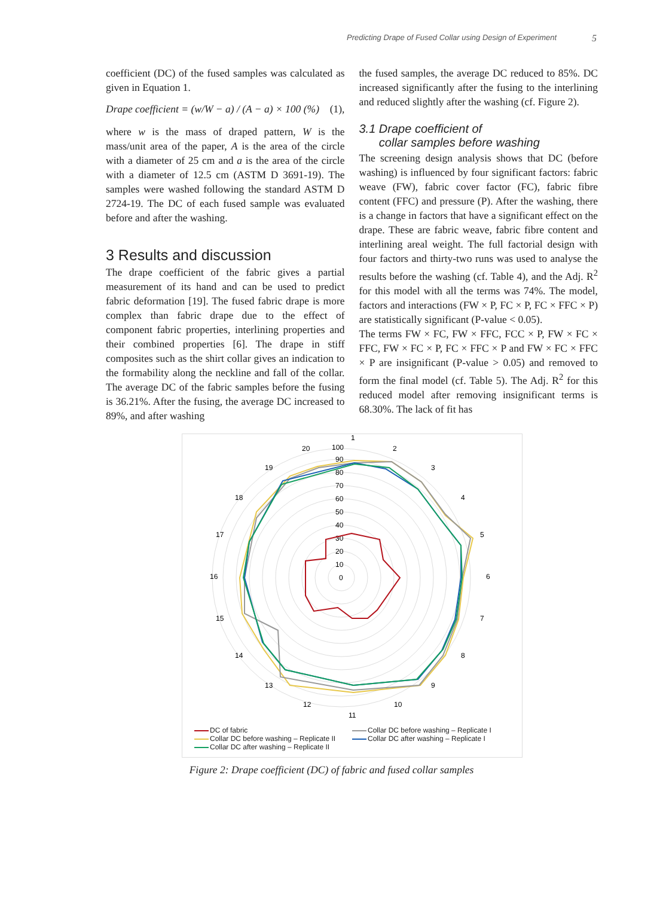Predicting Drape of Fused Collar using Design of Experiment 5
coefficient (DC) of the fused samples was calculated as given in Equation 1.
Drape coefficient = (w/W − a) / (A − a) × 100 (%) (1),
where w is the mass of draped pattern, W is the mass/unit area of the paper, A is the area of the circle with a diameter of 25 cm and a is the area of the circle with a diameter of 12.5 cm (ASTM D 3691-19). The samples were washed following the standard ASTM D 2724-19. The DC of each fused sample was evaluated before and after the washing.
3 Results and discussion
The drape coefficient of the fabric gives a partial measurement of its hand and can be used to predict fabric deformation [19]. The fused fabric drape is more complex than fabric drape due to the effect of component fabric properties, interlining properties and their combined properties [6]. The drape in stiff composites such as the shirt collar gives an indication to the formability along the neckline and fall of the collar. The average DC of the fabric samples before the fusing is 36.21%. After the fusing, the average DC increased to 89%, and after washing
the fused samples, the average DC reduced to 85%. DC increased significantly after the fusing to the interlining and reduced slightly after the washing (cf. Figure 2).
3.1 Drape coefficient of
collar samples before washing
The screening design analysis shows that DC (before washing) is influenced by four significant factors: fabric weave (FW), fabric cover factor (FC), fabric fibre content (FFC) and pressure (P). After the washing, there is a change in factors that have a significant effect on the drape. These are fabric weave, fabric fibre content and interlining areal weight. The full factorial design with four factors and thirty-two runs was used to analyse the results before the washing (cf. Table 4), and the Adj. R<sup>2</sup> for this model with all the terms was 74%. The model, factors and interactions (FW × P, FC × P, FC × FFC × P) are statistically significant (P-value < 0.05).
The terms FW × FC, FW × FFC, FCC × P, FW × FC × FFC, FW × FC × P, FC × FFC × P and FW × FC × FFC × P are insignificant (P-value > 0.05) and removed to form the final model (cf. Table 5). The Adj. R<sup>2</sup> for this reduced model after removing insignificant terms is 68.30%. The lack of fit has
0
10
20
30
40
50
60
70
80
90
100
1
2
3
4
5
6
7
8
9
10
11
12
13
14
15
16
17
18
19
20
DC of fabric
Collar DC before washing – Replicate I
Collar DC before washing – Replicate II
Collar DC after washing – Replicate I
Collar DC after washing – Replicate II
Figure 2: Drape coefficient (DC) of fabric and fused collar samples